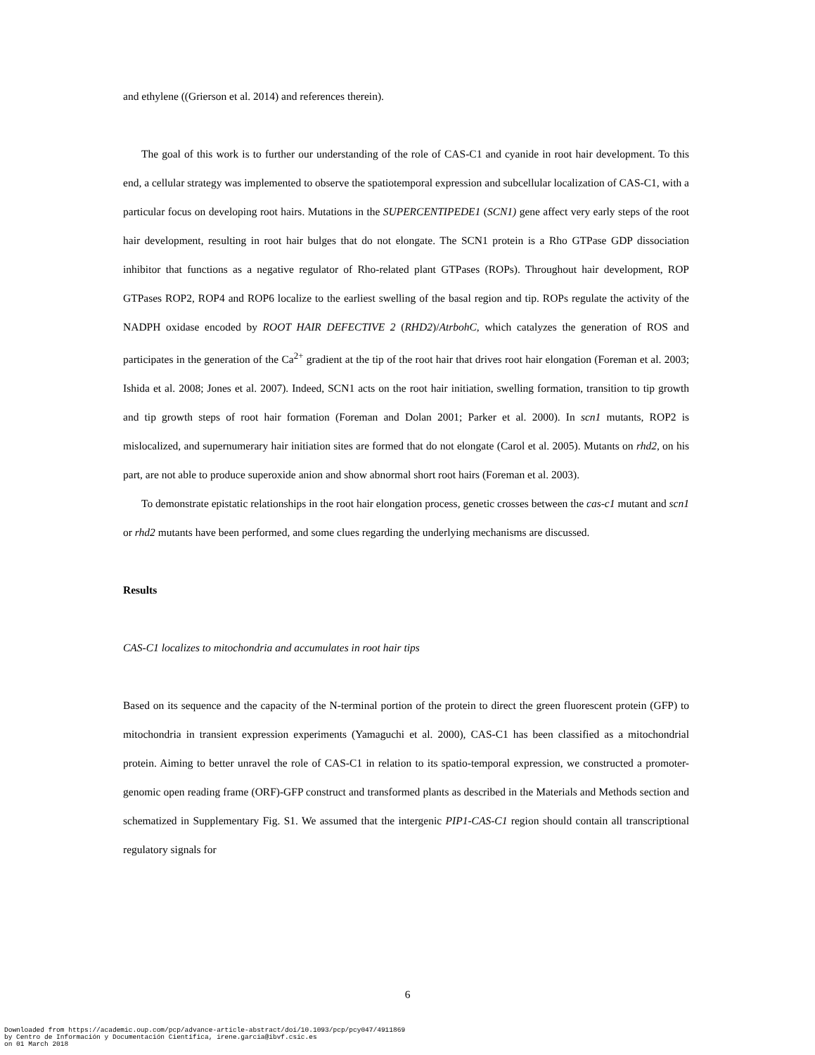and ethylene ((Grierson et al. 2014) and references therein).
The goal of this work is to further our understanding of the role of CAS-C1 and cyanide in root hair development. To this end, a cellular strategy was implemented to observe the spatiotemporal expression and subcellular localization of CAS-C1, with a particular focus on developing root hairs. Mutations in the SUPERCENTIPEDE1 (SCN1) gene affect very early steps of the root hair development, resulting in root hair bulges that do not elongate. The SCN1 protein is a Rho GTPase GDP dissociation inhibitor that functions as a negative regulator of Rho-related plant GTPases (ROPs). Throughout hair development, ROP GTPases ROP2, ROP4 and ROP6 localize to the earliest swelling of the basal region and tip. ROPs regulate the activity of the NADPH oxidase encoded by ROOT HAIR DEFECTIVE 2 (RHD2)/AtrbohC, which catalyzes the generation of ROS and participates in the generation of the Ca<sup>2+</sup> gradient at the tip of the root hair that drives root hair elongation (Foreman et al. 2003; Ishida et al. 2008; Jones et al. 2007). Indeed, SCN1 acts on the root hair initiation, swelling formation, transition to tip growth and tip growth steps of root hair formation (Foreman and Dolan 2001; Parker et al. 2000). In scn1 mutants, ROP2 is mislocalized, and supernumerary hair initiation sites are formed that do not elongate (Carol et al. 2005). Mutants on rhd2, on his part, are not able to produce superoxide anion and show abnormal short root hairs (Foreman et al. 2003).
To demonstrate epistatic relationships in the root hair elongation process, genetic crosses between the cas-c1 mutant and scn1 or rhd2 mutants have been performed, and some clues regarding the underlying mechanisms are discussed.
Results
CAS-C1 localizes to mitochondria and accumulates in root hair tips
Based on its sequence and the capacity of the N-terminal portion of the protein to direct the green fluorescent protein (GFP) to mitochondria in transient expression experiments (Yamaguchi et al. 2000), CAS-C1 has been classified as a mitochondrial protein. Aiming to better unravel the role of CAS-C1 in relation to its spatio-temporal expression, we constructed a promoter-genomic open reading frame (ORF)-GFP construct and transformed plants as described in the Materials and Methods section and schematized in Supplementary Fig. S1. We assumed that the intergenic PIP1-CAS-C1 region should contain all transcriptional regulatory signals for
6
Downloaded from https://academic.oup.com/pcp/advance-article-abstract/doi/10.1093/pcp/pcy047/4911869
by Centro de Información y Documentación Científica, irene.garcia@ibvf.csic.es
on 01 March 2018